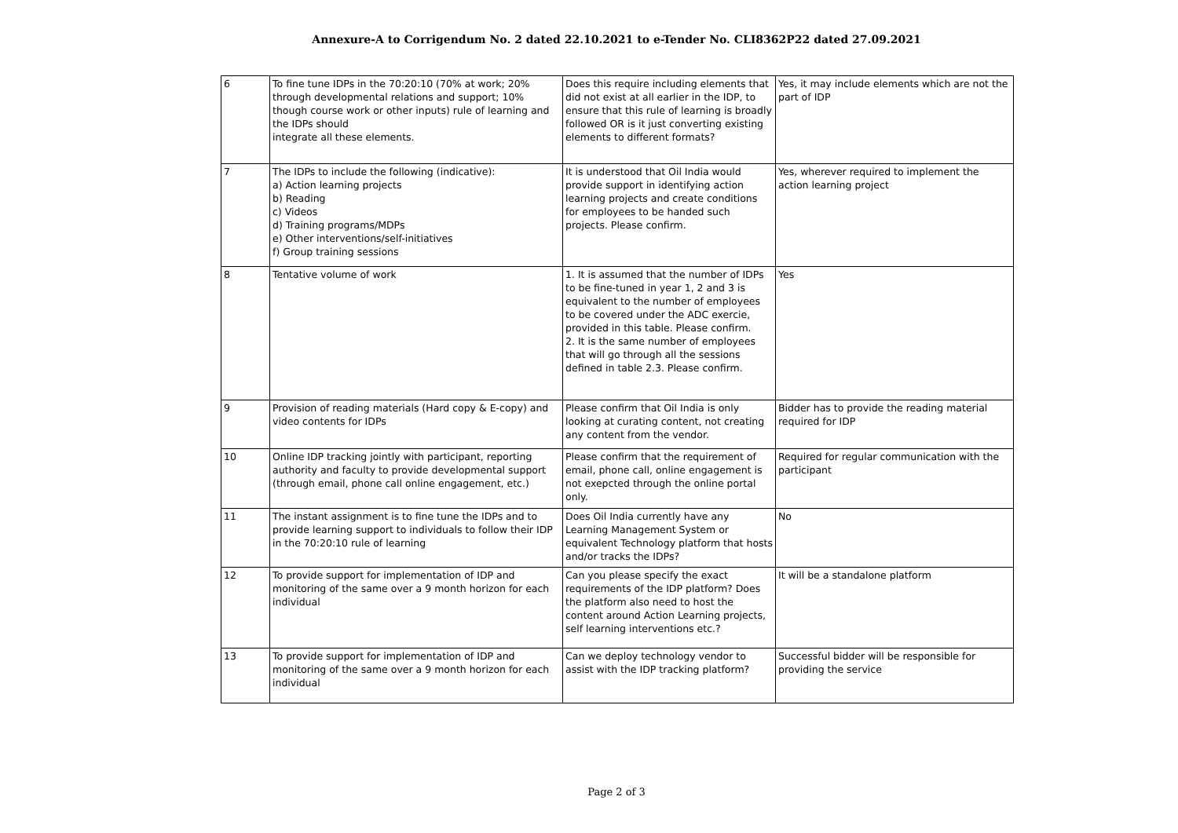Annexure-A to Corrigendum No. 2 dated 22.10.2021 to e-Tender No. CLI8362P22 dated 27.09.2021
| 6 | To fine tune IDPs in the 70:20:10 (70% at work; 20% through developmental relations and support; 10% though course work or other inputs) rule of learning and the IDPs should integrate all these elements. | Does this require including elements that did not exist at all earlier in the IDP, to ensure that this rule of learning is broadly followed OR is it just converting existing elements to different formats? | Yes, it may include elements which are not the part of IDP |
| 7 | The IDPs to include the following (indicative): a) Action learning projects b) Reading c) Videos d) Training programs/MDPs e) Other interventions/self-initiatives f) Group training sessions | It is understood that Oil India would provide support in identifying action learning projects and create conditions for employees to be handed such projects. Please confirm. | Yes, wherever required to implement the action learning project |
| 8 | Tentative volume of work | 1. It is assumed that the number of IDPs to be fine-tuned in year 1, 2 and 3 is equivalent to the number of employees to be covered under the ADC exercie, provided in this table. Please confirm. 2. It is the same number of employees that will go through all the sessions defined in table 2.3. Please confirm. | Yes |
| 9 | Provision of reading materials (Hard copy & E-copy) and video contents for IDPs | Please confirm that Oil India is only looking at curating content, not creating any content from the vendor. | Bidder has to provide the reading material required for IDP |
| 10 | Online IDP tracking jointly with participant, reporting authority and faculty to provide developmental support (through email, phone call online engagement, etc.) | Please confirm that the requirement of email, phone call, online engagement is not exepcted through the online portal only. | Required for regular communication with the participant |
| 11 | The instant assignment is to fine tune the IDPs and to provide learning support to individuals to follow their IDP in the 70:20:10 rule of learning | Does Oil India currently have any Learning Management System or equivalent Technology platform that hosts and/or tracks the IDPs? | No |
| 12 | To provide support for implementation of IDP and monitoring of the same over a 9 month horizon for each individual | Can you please specify the exact requirements of the IDP platform? Does the platform also need to host the content around Action Learning projects, self learning interventions etc.? | It will be a standalone platform |
| 13 | To provide support for implementation of IDP and monitoring of the same over a 9 month horizon for each individual | Can we deploy technology vendor to assist with the IDP tracking platform? | Successful bidder will be responsible for providing the service |
Page 2 of 3